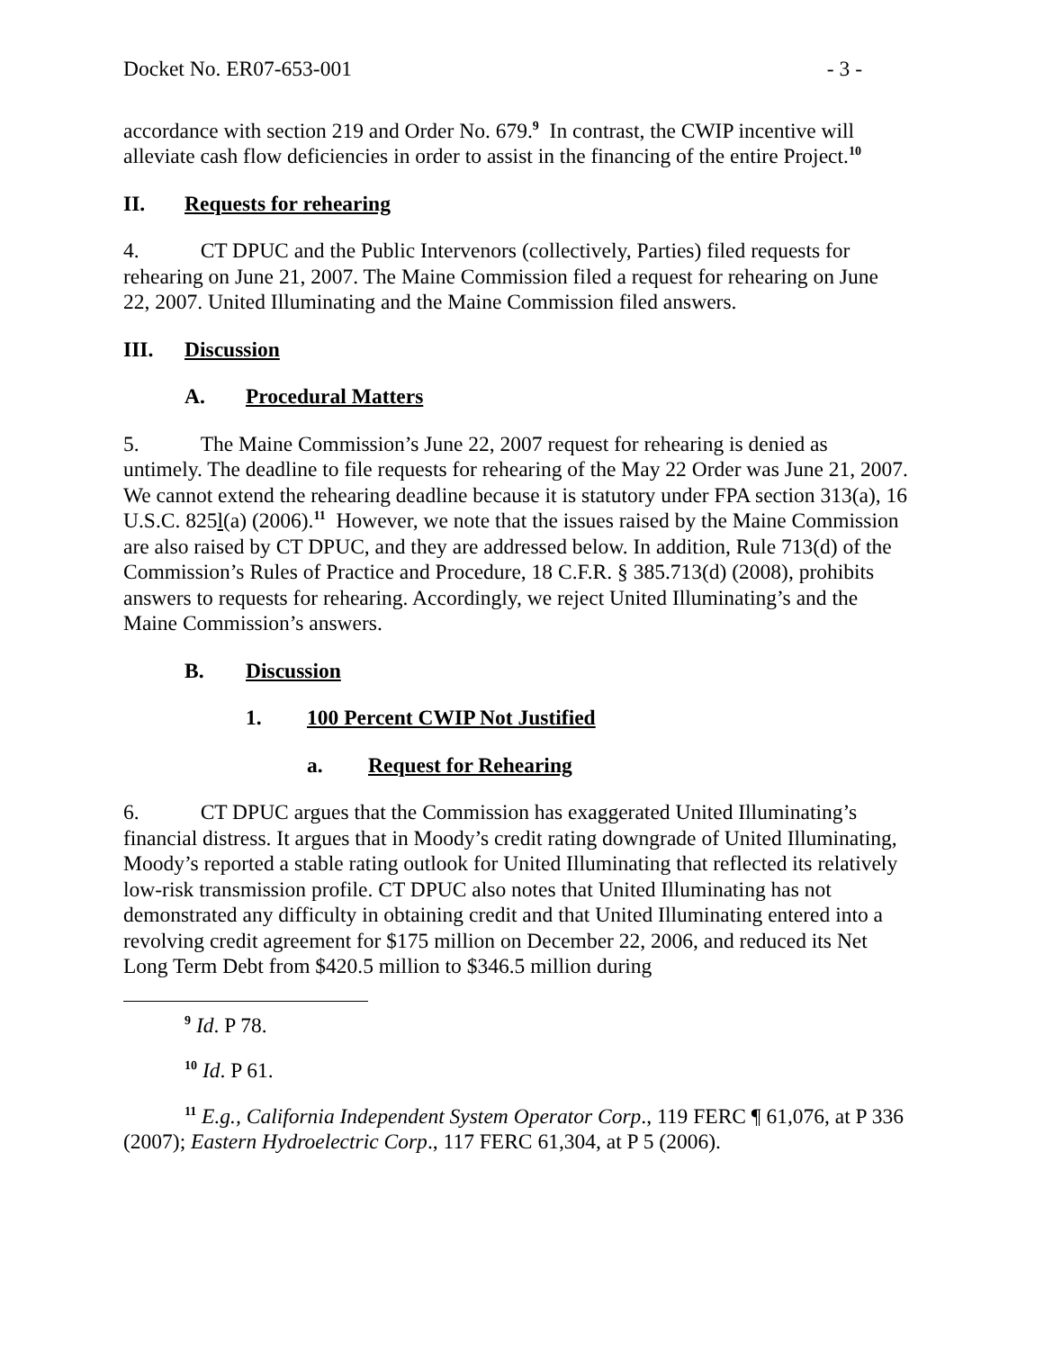Docket No. ER07-653-001 - 3 -
accordance with section 219 and Order No. 679.<sup>9</sup> In contrast, the CWIP incentive will alleviate cash flow deficiencies in order to assist in the financing of the entire Project.<sup>10</sup>
II. Requests for rehearing
4. CT DPUC and the Public Intervenors (collectively, Parties) filed requests for rehearing on June 21, 2007. The Maine Commission filed a request for rehearing on June 22, 2007. United Illuminating and the Maine Commission filed answers.
III. Discussion
A. Procedural Matters
5. The Maine Commission’s June 22, 2007 request for rehearing is denied as untimely. The deadline to file requests for rehearing of the May 22 Order was June 21, 2007. We cannot extend the rehearing deadline because it is statutory under FPA section 313(a), 16 U.S.C. 825l(a) (2006).<sup>11</sup> However, we note that the issues raised by the Maine Commission are also raised by CT DPUC, and they are addressed below. In addition, Rule 713(d) of the Commission’s Rules of Practice and Procedure, 18 C.F.R. § 385.713(d) (2008), prohibits answers to requests for rehearing. Accordingly, we reject United Illuminating’s and the Maine Commission’s answers.
B. Discussion
1. 100 Percent CWIP Not Justified
a. Request for Rehearing
6. CT DPUC argues that the Commission has exaggerated United Illuminating’s financial distress. It argues that in Moody’s credit rating downgrade of United Illuminating, Moody’s reported a stable rating outlook for United Illuminating that reflected its relatively low-risk transmission profile. CT DPUC also notes that United Illuminating has not demonstrated any difficulty in obtaining credit and that United Illuminating entered into a revolving credit agreement for $175 million on December 22, 2006, and reduced its Net Long Term Debt from $420.5 million to $346.5 million during
<sup>9</sup> Id. P 78.
<sup>10</sup> Id. P 61.
<sup>11</sup> E.g., California Independent System Operator Corp., 119 FERC ¶ 61,076, at P 336 (2007); Eastern Hydroelectric Corp., 117 FERC 61,304, at P 5 (2006).